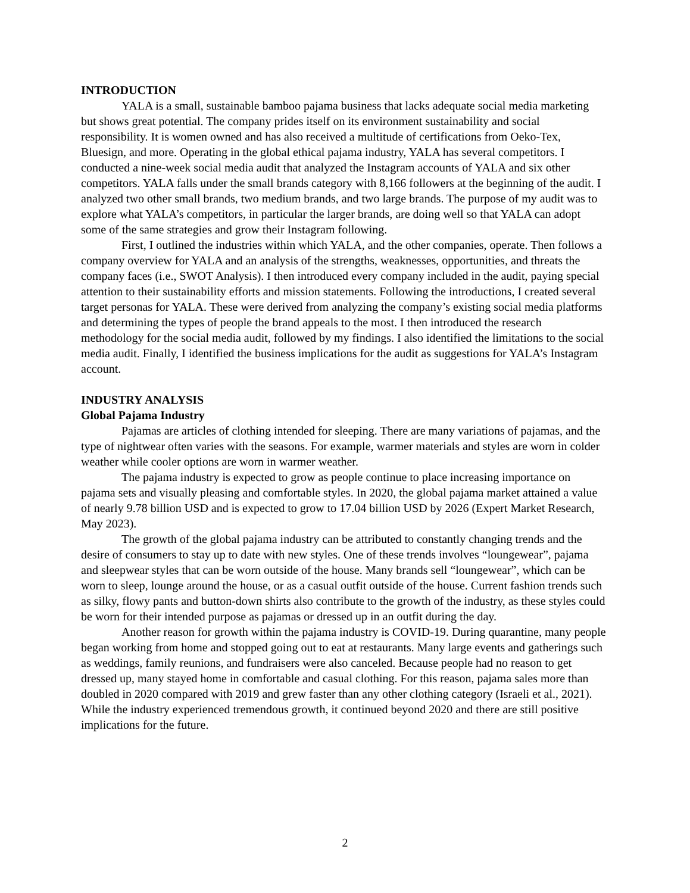INTRODUCTION
YALA is a small, sustainable bamboo pajama business that lacks adequate social media marketing but shows great potential. The company prides itself on its environment sustainability and social responsibility. It is women owned and has also received a multitude of certifications from Oeko-Tex, Bluesign, and more. Operating in the global ethical pajama industry, YALA has several competitors. I conducted a nine-week social media audit that analyzed the Instagram accounts of YALA and six other competitors. YALA falls under the small brands category with 8,166 followers at the beginning of the audit. I analyzed two other small brands, two medium brands, and two large brands. The purpose of my audit was to explore what YALA’s competitors, in particular the larger brands, are doing well so that YALA can adopt some of the same strategies and grow their Instagram following.
First, I outlined the industries within which YALA, and the other companies, operate. Then follows a company overview for YALA and an analysis of the strengths, weaknesses, opportunities, and threats the company faces (i.e., SWOT Analysis). I then introduced every company included in the audit, paying special attention to their sustainability efforts and mission statements. Following the introductions, I created several target personas for YALA. These were derived from analyzing the company’s existing social media platforms and determining the types of people the brand appeals to the most. I then introduced the research methodology for the social media audit, followed by my findings. I also identified the limitations to the social media audit. Finally, I identified the business implications for the audit as suggestions for YALA’s Instagram account.
INDUSTRY ANALYSIS
Global Pajama Industry
Pajamas are articles of clothing intended for sleeping. There are many variations of pajamas, and the type of nightwear often varies with the seasons. For example, warmer materials and styles are worn in colder weather while cooler options are worn in warmer weather.
The pajama industry is expected to grow as people continue to place increasing importance on pajama sets and visually pleasing and comfortable styles. In 2020, the global pajama market attained a value of nearly 9.78 billion USD and is expected to grow to 17.04 billion USD by 2026 (Expert Market Research, May 2023).
The growth of the global pajama industry can be attributed to constantly changing trends and the desire of consumers to stay up to date with new styles. One of these trends involves “loungewear”, pajama and sleepwear styles that can be worn outside of the house. Many brands sell “loungewear”, which can be worn to sleep, lounge around the house, or as a casual outfit outside of the house. Current fashion trends such as silky, flowy pants and button-down shirts also contribute to the growth of the industry, as these styles could be worn for their intended purpose as pajamas or dressed up in an outfit during the day.
Another reason for growth within the pajama industry is COVID-19. During quarantine, many people began working from home and stopped going out to eat at restaurants. Many large events and gatherings such as weddings, family reunions, and fundraisers were also canceled. Because people had no reason to get dressed up, many stayed home in comfortable and casual clothing. For this reason, pajama sales more than doubled in 2020 compared with 2019 and grew faster than any other clothing category (Israeli et al., 2021). While the industry experienced tremendous growth, it continued beyond 2020 and there are still positive implications for the future.
2